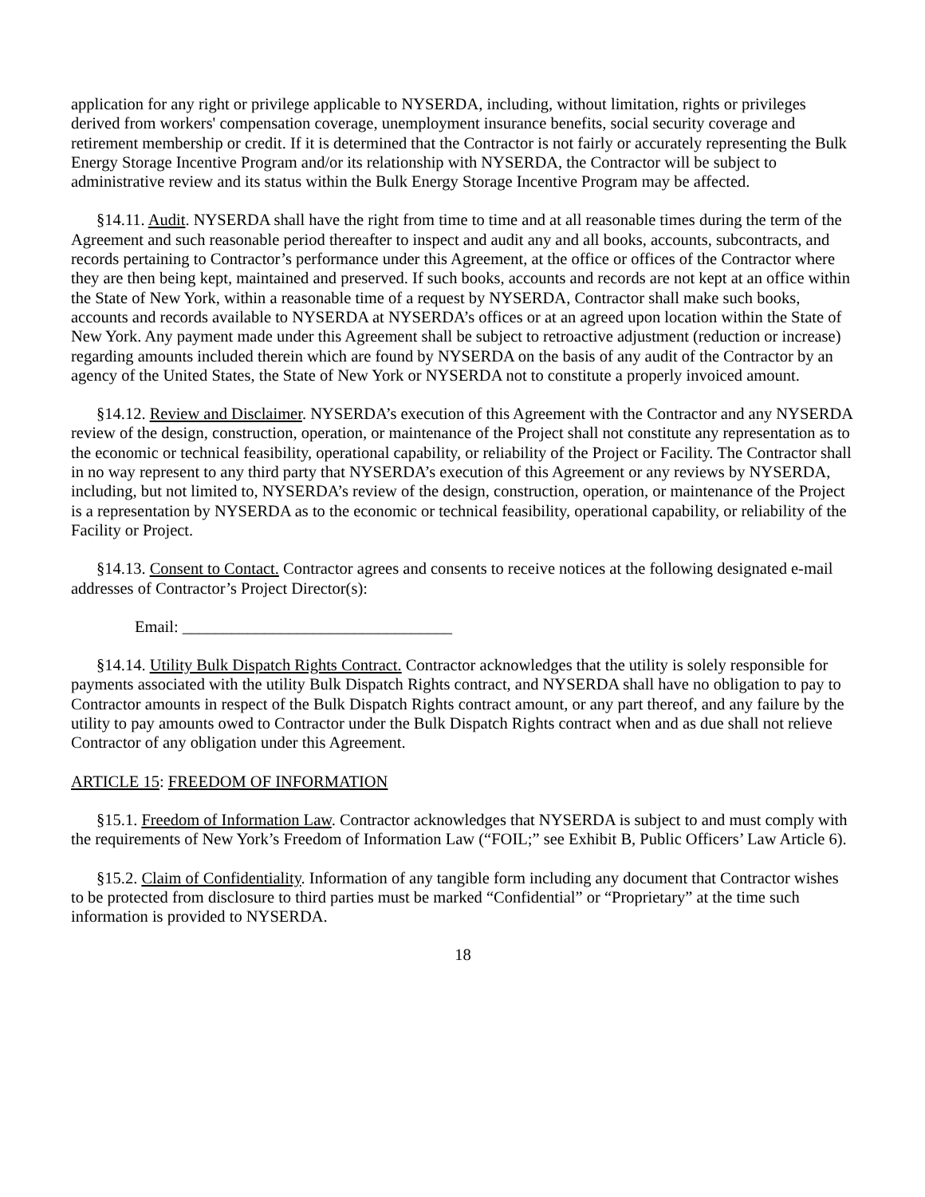application for any right or privilege applicable to NYSERDA, including, without limitation, rights or privileges derived from workers' compensation coverage, unemployment insurance benefits, social security coverage and retirement membership or credit. If it is determined that the Contractor is not fairly or accurately representing the Bulk Energy Storage Incentive Program and/or its relationship with NYSERDA, the Contractor will be subject to administrative review and its status within the Bulk Energy Storage Incentive Program may be affected.
§14.11. Audit. NYSERDA shall have the right from time to time and at all reasonable times during the term of the Agreement and such reasonable period thereafter to inspect and audit any and all books, accounts, subcontracts, and records pertaining to Contractor’s performance under this Agreement, at the office or offices of the Contractor where they are then being kept, maintained and preserved. If such books, accounts and records are not kept at an office within the State of New York, within a reasonable time of a request by NYSERDA, Contractor shall make such books, accounts and records available to NYSERDA at NYSERDA’s offices or at an agreed upon location within the State of New York. Any payment made under this Agreement shall be subject to retroactive adjustment (reduction or increase) regarding amounts included therein which are found by NYSERDA on the basis of any audit of the Contractor by an agency of the United States, the State of New York or NYSERDA not to constitute a properly invoiced amount.
§14.12. Review and Disclaimer. NYSERDA’s execution of this Agreement with the Contractor and any NYSERDA review of the design, construction, operation, or maintenance of the Project shall not constitute any representation as to the economic or technical feasibility, operational capability, or reliability of the Project or Facility. The Contractor shall in no way represent to any third party that NYSERDA’s execution of this Agreement or any reviews by NYSERDA, including, but not limited to, NYSERDA’s review of the design, construction, operation, or maintenance of the Project is a representation by NYSERDA as to the economic or technical feasibility, operational capability, or reliability of the Facility or Project.
§14.13. Consent to Contact. Contractor agrees and consents to receive notices at the following designated e-mail addresses of Contractor’s Project Director(s):
Email: _________________________________
§14.14. Utility Bulk Dispatch Rights Contract. Contractor acknowledges that the utility is solely responsible for payments associated with the utility Bulk Dispatch Rights contract, and NYSERDA shall have no obligation to pay to Contractor amounts in respect of the Bulk Dispatch Rights contract amount, or any part thereof, and any failure by the utility to pay amounts owed to Contractor under the Bulk Dispatch Rights contract when and as due shall not relieve Contractor of any obligation under this Agreement.
ARTICLE 15: FREEDOM OF INFORMATION
§15.1. Freedom of Information Law. Contractor acknowledges that NYSERDA is subject to and must comply with the requirements of New York’s Freedom of Information Law (“FOIL;” see Exhibit B, Public Officers’ Law Article 6).
§15.2. Claim of Confidentiality. Information of any tangible form including any document that Contractor wishes to be protected from disclosure to third parties must be marked “Confidential” or “Proprietary” at the time such information is provided to NYSERDA.
18